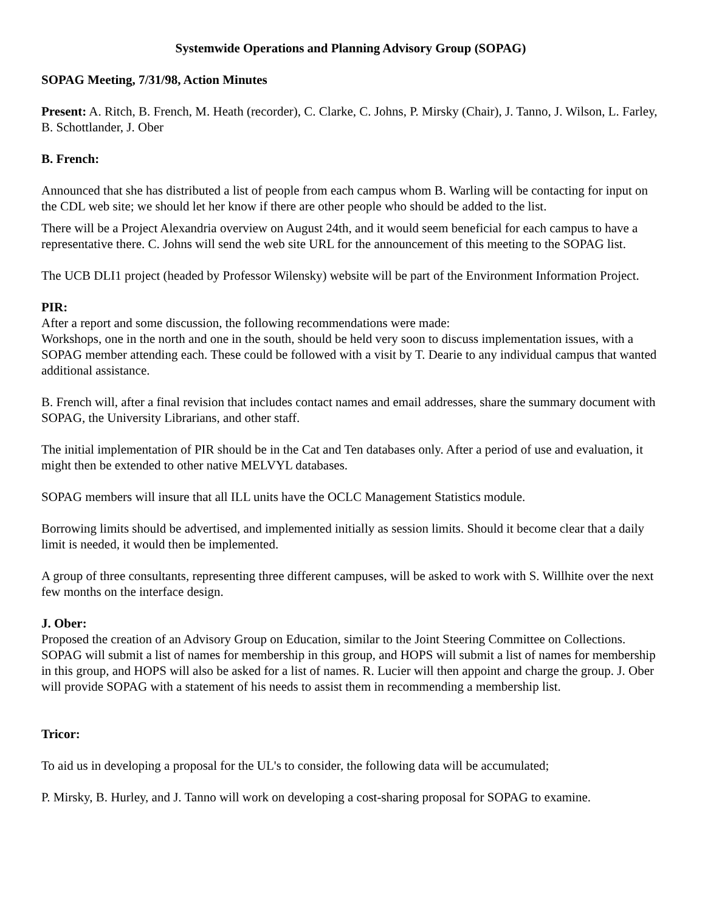Systemwide Operations and Planning Advisory Group (SOPAG)
SOPAG Meeting, 7/31/98, Action Minutes
Present: A. Ritch, B. French, M. Heath (recorder), C. Clarke, C. Johns, P. Mirsky (Chair), J. Tanno, J. Wilson, L. Farley, B. Schottlander, J. Ober
B. French:
Announced that she has distributed a list of people from each campus whom B. Warling will be contacting for input on the CDL web site; we should let her know if there are other people who should be added to the list.
There will be a Project Alexandria overview on August 24th, and it would seem beneficial for each campus to have a representative there. C. Johns will send the web site URL for the announcement of this meeting to the SOPAG list.
The UCB DLI1 project (headed by Professor Wilensky) website will be part of the Environment Information Project.
PIR:
After a report and some discussion, the following recommendations were made:
Workshops, one in the north and one in the south, should be held very soon to discuss implementation issues, with a SOPAG member attending each. These could be followed with a visit by T. Dearie to any individual campus that wanted additional assistance.
B. French will, after a final revision that includes contact names and email addresses, share the summary document with SOPAG, the University Librarians, and other staff.
The initial implementation of PIR should be in the Cat and Ten databases only. After a period of use and evaluation, it might then be extended to other native MELVYL databases.
SOPAG members will insure that all ILL units have the OCLC Management Statistics module.
Borrowing limits should be advertised, and implemented initially as session limits. Should it become clear that a daily limit is needed, it would then be implemented.
A group of three consultants, representing three different campuses, will be asked to work with S. Willhite over the next few months on the interface design.
J. Ober:
Proposed the creation of an Advisory Group on Education, similar to the Joint Steering Committee on Collections. SOPAG will submit a list of names for membership in this group, and HOPS will submit a list of names for membership in this group, and HOPS will also be asked for a list of names. R. Lucier will then appoint and charge the group. J. Ober will provide SOPAG with a statement of his needs to assist them in recommending a membership list.
Tricor:
To aid us in developing a proposal for the UL's to consider, the following data will be accumulated;
P. Mirsky, B. Hurley, and J. Tanno will work on developing a cost-sharing proposal for SOPAG to examine.